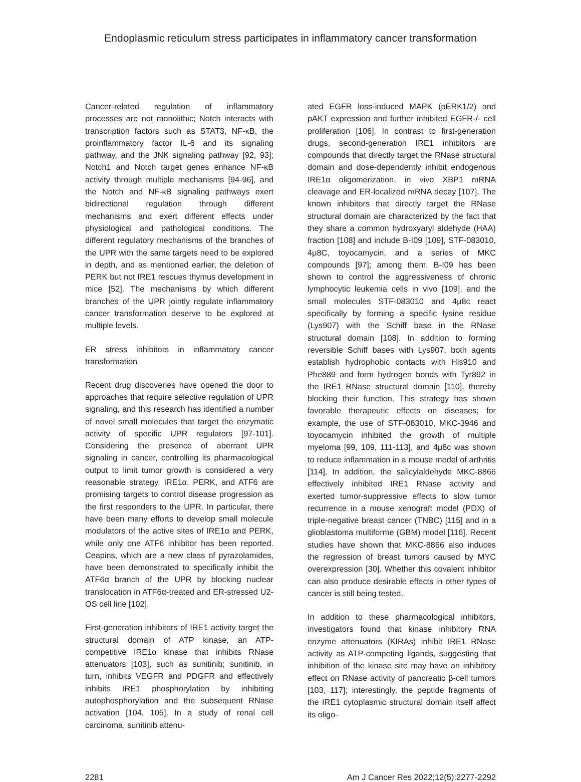Endoplasmic reticulum stress participates in inflammatory cancer transformation
Cancer-related regulation of inflammatory processes are not monolithic; Notch interacts with transcription factors such as STAT3, NF-κB, the proinflammatory factor IL-6 and its signaling pathway, and the JNK signaling pathway [92, 93]; Notch1 and Notch target genes enhance NF-κB activity through multiple mechanisms [94-96], and the Notch and NF-κB signaling pathways exert bidirectional regulation through different mechanisms and exert different effects under physiological and pathological conditions. The different regulatory mechanisms of the branches of the UPR with the same targets need to be explored in depth, and as mentioned earlier, the deletion of PERK but not IRE1 rescues thymus development in mice [52]. The mechanisms by which different branches of the UPR jointly regulate inflammatory cancer transformation deserve to be explored at multiple levels.
ER stress inhibitors in inflammatory cancer transformation
Recent drug discoveries have opened the door to approaches that require selective regulation of UPR signaling, and this research has identified a number of novel small molecules that target the enzymatic activity of specific UPR regulators [97-101]. Considering the presence of aberrant UPR signaling in cancer, controlling its pharmacological output to limit tumor growth is considered a very reasonable strategy. IRE1α, PERK, and ATF6 are promising targets to control disease progression as the first responders to the UPR. In particular, there have been many efforts to develop small molecule modulators of the active sites of IRE1α and PERK, while only one ATF6 inhibitor has been reported. Ceapins, which are a new class of pyrazolamides, have been demonstrated to specifically inhibit the ATF6α branch of the UPR by blocking nuclear translocation in ATF6α-treated and ER-stressed U2-OS cell line [102].
First-generation inhibitors of IRE1 activity target the structural domain of ATP kinase, an ATP-competitive IRE1α kinase that inhibits RNase attenuators [103], such as sunitinib; sunitinib, in turn, inhibits VEGFR and PDGFR and effectively inhibits IRE1 phosphorylation by inhibiting autophosphorylation and the subsequent RNase activation [104, 105]. In a study of renal cell carcinoma, sunitinib attenu-
ated EGFR loss-induced MAPK (pERK1/2) and pAKT expression and further inhibited EGFR-/- cell proliferation [106]. In contrast to first-generation drugs, second-generation IRE1 inhibitors are compounds that directly target the RNase structural domain and dose-dependently inhibit endogenous IRE1α oligomerization, in vivo XBP1 mRNA cleavage and ER-localized mRNA decay [107]. The known inhibitors that directly target the RNase structural domain are characterized by the fact that they share a common hydroxyaryl aldehyde (HAA) fraction [108] and include B-I09 [109], STF-083010, 4μ8C, toyocamycin, and a series of MKC compounds [97]; among them, B-I09 has been shown to control the aggressiveness of chronic lymphocytic leukemia cells in vivo [109], and the small molecules STF-083010 and 4μ8c react specifically by forming a specific lysine residue (Lys907) with the Schiff base in the RNase structural domain [108]. In addition to forming reversible Schiff bases with Lys907, both agents establish hydrophobic contacts with His910 and Phe889 and form hydrogen bonds with Tyr892 in the IRE1 RNase structural domain [110], thereby blocking their function. This strategy has shown favorable therapeutic effects on diseases; for example, the use of STF-083010, MKC-3946 and toyocamycin inhibited the growth of multiple myeloma [99, 109, 111-113], and 4μ8c was shown to reduce inflammation in a mouse model of arthritis [114]. In addition, the salicylaldehyde MKC-8866 effectively inhibited IRE1 RNase activity and exerted tumor-suppressive effects to slow tumor recurrence in a mouse xenograft model (PDX) of triple-negative breast cancer (TNBC) [115] and in a glioblastoma multiforme (GBM) model [116]. Recent studies have shown that MKC-8866 also induces the regression of breast tumors caused by MYC overexpression [30]. Whether this covalent inhibitor can also produce desirable effects in other types of cancer is still being tested.
In addition to these pharmacological inhibitors, investigators found that kinase inhibitory RNA enzyme attenuators (KIRAs) inhibit IRE1 RNase activity as ATP-competing ligands, suggesting that inhibition of the kinase site may have an inhibitory effect on RNase activity of pancreatic β-cell tumors [103, 117]; interestingly, the peptide fragments of the IRE1 cytoplasmic structural domain itself affect its oligo-
2281 Am J Cancer Res 2022;12(5):2277-2292